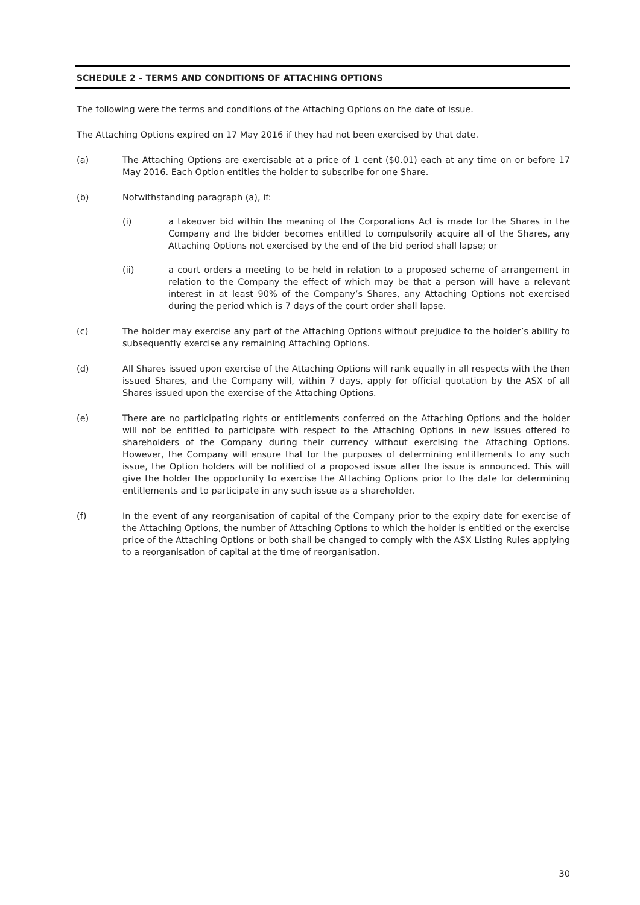SCHEDULE 2 – TERMS AND CONDITIONS OF ATTACHING OPTIONS
The following were the terms and conditions of the Attaching Options on the date of issue.
The Attaching Options expired on 17 May 2016 if they had not been exercised by that date.
(a) The Attaching Options are exercisable at a price of 1 cent ($0.01) each at any time on or before 17 May 2016. Each Option entitles the holder to subscribe for one Share.
(b) Notwithstanding paragraph (a), if:
(i) a takeover bid within the meaning of the Corporations Act is made for the Shares in the Company and the bidder becomes entitled to compulsorily acquire all of the Shares, any Attaching Options not exercised by the end of the bid period shall lapse; or
(ii) a court orders a meeting to be held in relation to a proposed scheme of arrangement in relation to the Company the effect of which may be that a person will have a relevant interest in at least 90% of the Company’s Shares, any Attaching Options not exercised during the period which is 7 days of the court order shall lapse.
(c) The holder may exercise any part of the Attaching Options without prejudice to the holder’s ability to subsequently exercise any remaining Attaching Options.
(d) All Shares issued upon exercise of the Attaching Options will rank equally in all respects with the then issued Shares, and the Company will, within 7 days, apply for official quotation by the ASX of all Shares issued upon the exercise of the Attaching Options.
(e) There are no participating rights or entitlements conferred on the Attaching Options and the holder will not be entitled to participate with respect to the Attaching Options in new issues offered to shareholders of the Company during their currency without exercising the Attaching Options. However, the Company will ensure that for the purposes of determining entitlements to any such issue, the Option holders will be notified of a proposed issue after the issue is announced. This will give the holder the opportunity to exercise the Attaching Options prior to the date for determining entitlements and to participate in any such issue as a shareholder.
(f) In the event of any reorganisation of capital of the Company prior to the expiry date for exercise of the Attaching Options, the number of Attaching Options to which the holder is entitled or the exercise price of the Attaching Options or both shall be changed to comply with the ASX Listing Rules applying to a reorganisation of capital at the time of reorganisation.
30